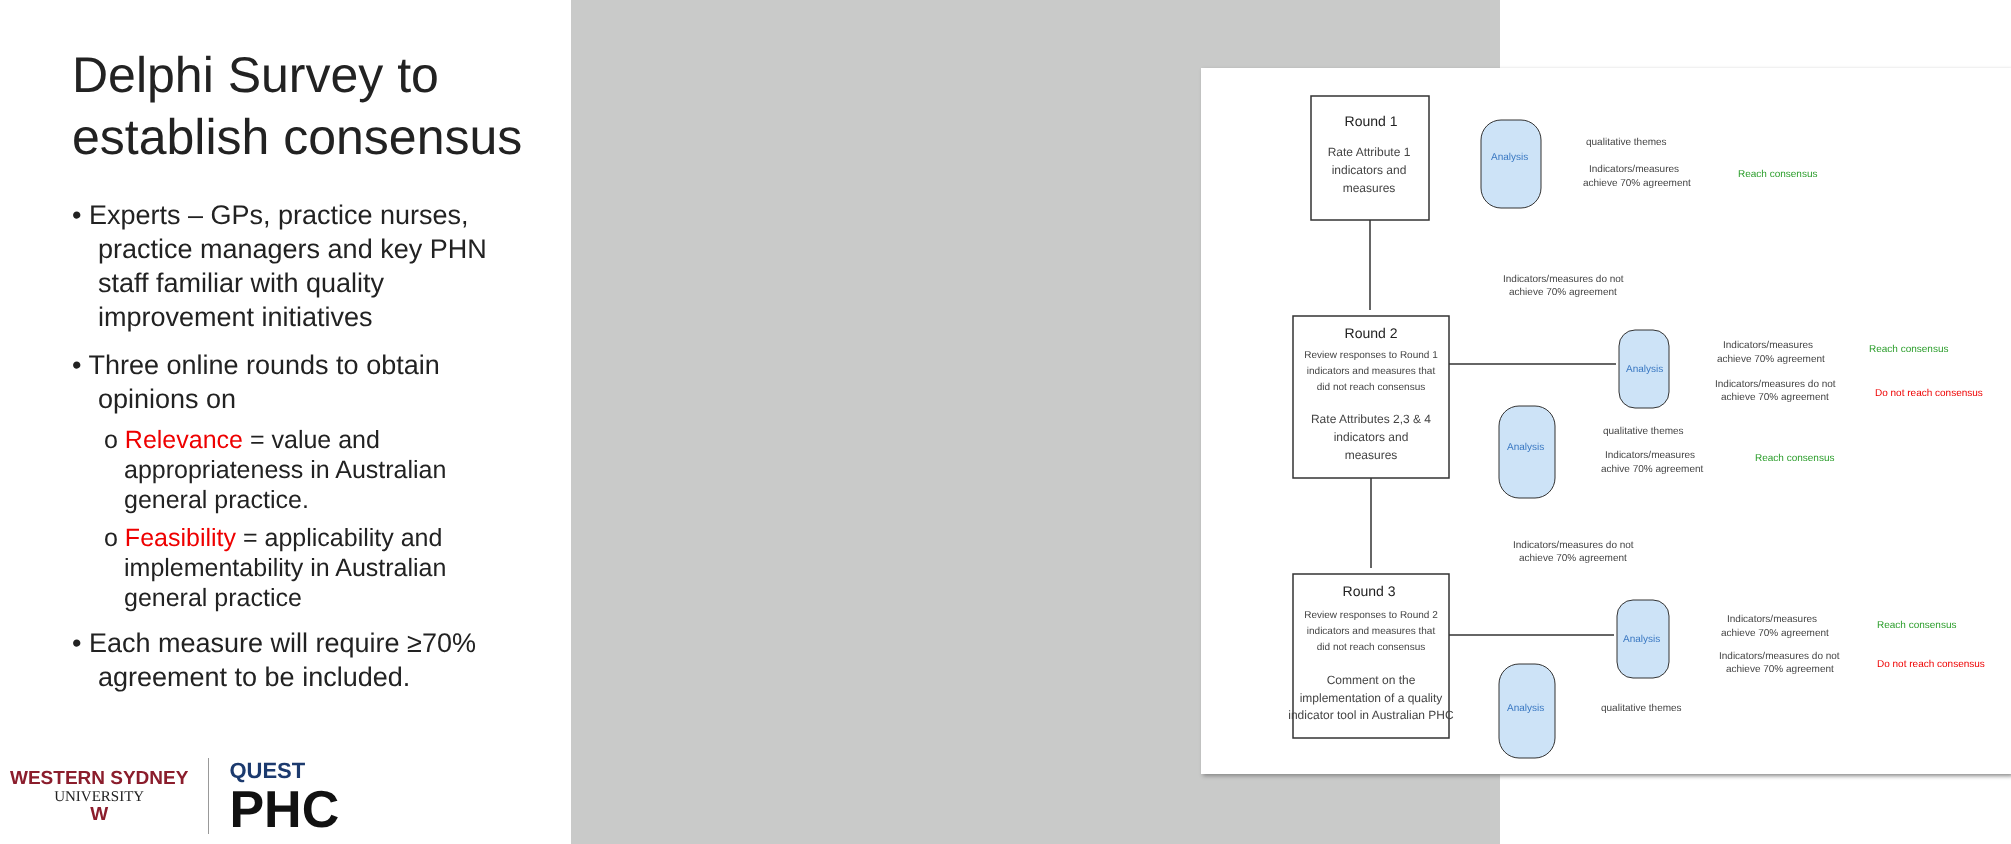Delphi Survey to establish consensus
• Experts – GPs, practice nurses, practice managers and key PHN staff familiar with quality improvement initiatives
• Three online rounds to obtain opinions on
o Relevance = value and appropriateness in Australian general practice.
o Feasibility = applicability and implementability in Australian general practice
• Each measure will require ≥70% agreement to be included.
WESTERN SYDNEY
UNIVERSITY
W
QUEST
PHC
Round 1
Round 2
Round 3
Rate Attribute 1
indicators and
measures
Review responses to Round 1
indicators and measures that
did not reach consensus
Rate Attributes 2,3 & 4
indicators and
measures
Review responses to Round 2
indicators and measures that
did not reach consensus
Comment on the
implementation of a quality
indicator tool in Australian PHC
Analysis
Analysis
Analysis
Analysis
Analysis
qualitative themes
Indicators/measures
achieve 70% agreement
Indicators/measures do not
achieve 70% agreement
Indicators/measures
achieve 70% agreement
Indicators/measures do not
achieve 70% agreement
qualitative themes
Indicators/measures
achive 70% agreement
Indicators/measures do not
achieve 70% agreement
Indicators/measures
achieve 70% agreement
Indicators/measures do not
achieve 70% agreement
qualitative themes
Reach consensus
Reach consensus
Reach consensus
Reach consensus
Do not reach consensus
Do not reach consensus